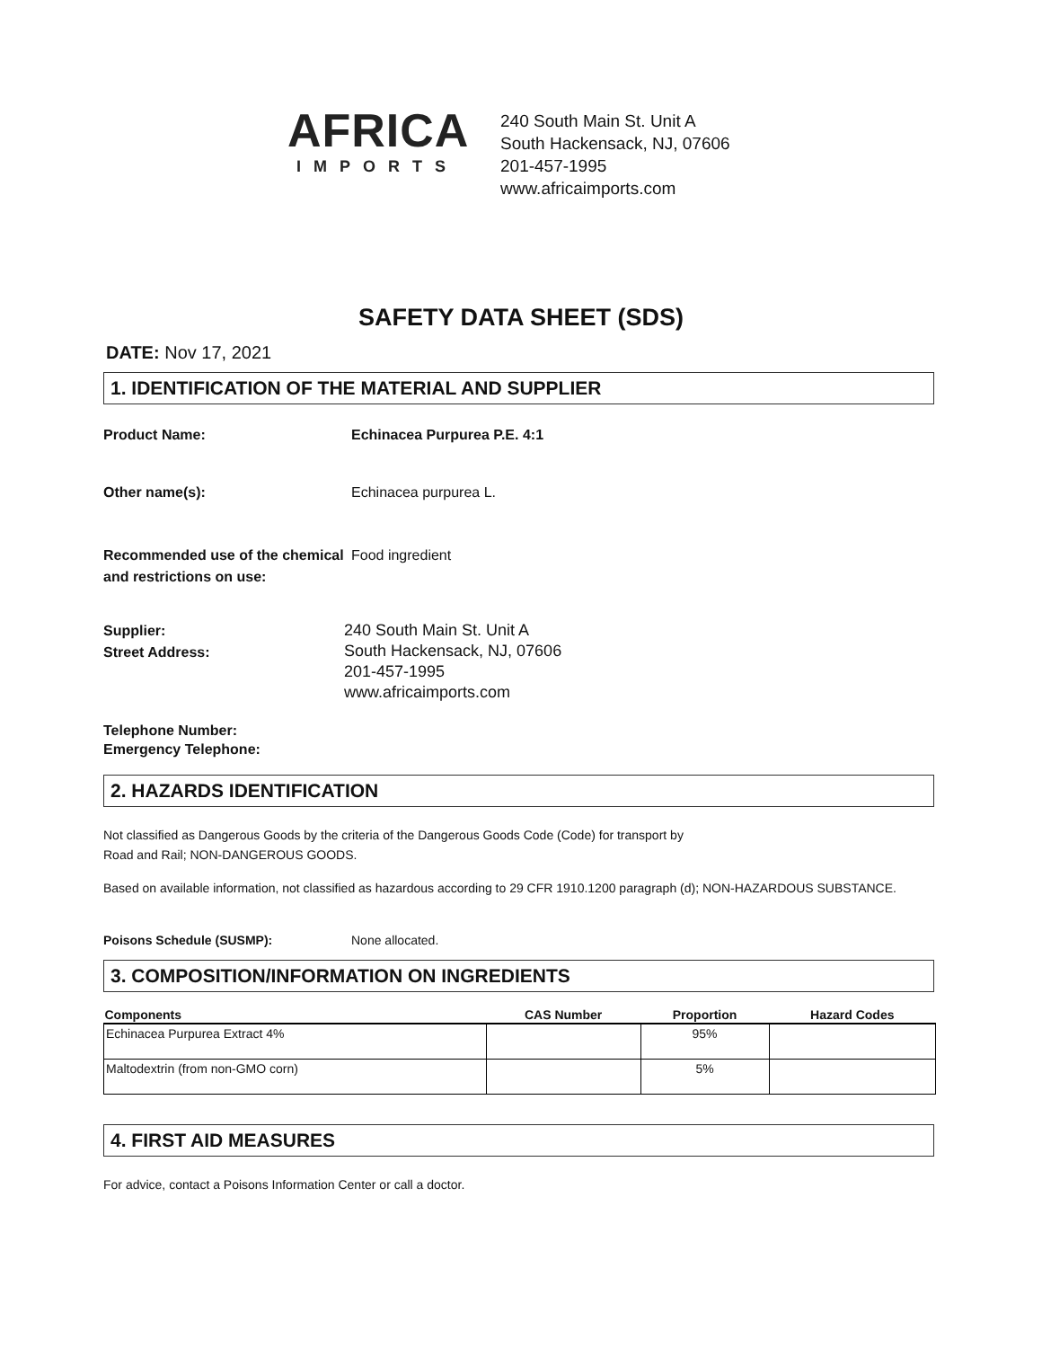AFRICA
IMPORTS
240 South Main St. Unit A
South Hackensack, NJ, 07606
201-457-1995
www.africaimports.com
SAFETY DATA SHEET (SDS)
DATE: Nov 17, 2021
1. IDENTIFICATION OF THE MATERIAL AND SUPPLIER
Product Name: Echinacea Purpurea P.E. 4:1
Other name(s): Echinacea purpurea L.
Recommended use of the chemical and restrictions on use:
Food ingredient
Supplier:
Street Address:
240 South Main St. Unit A
South Hackensack, NJ, 07606
201-457-1995
www.africaimports.com
Telephone Number:
Emergency Telephone:
2. HAZARDS IDENTIFICATION
Not classified as Dangerous Goods by the criteria of the Dangerous Goods Code (Code) for transport by
Road and Rail; NON-DANGEROUS GOODS.
Based on available information, not classified as hazardous according to 29 CFR 1910.1200 paragraph (d); NON-HAZARDOUS SUBSTANCE.
Poisons Schedule (SUSMP): None allocated.
3. COMPOSITION/INFORMATION ON INGREDIENTS
| Components | CAS Number | Proportion | Hazard Codes |
| --- | --- | --- | --- |
| Echinacea Purpurea Extract 4% | | 95% | |
| Maltodextrin (from non-GMO corn) | | 5% | |
4. FIRST AID MEASURES
For advice, contact a Poisons Information Center or call a doctor.